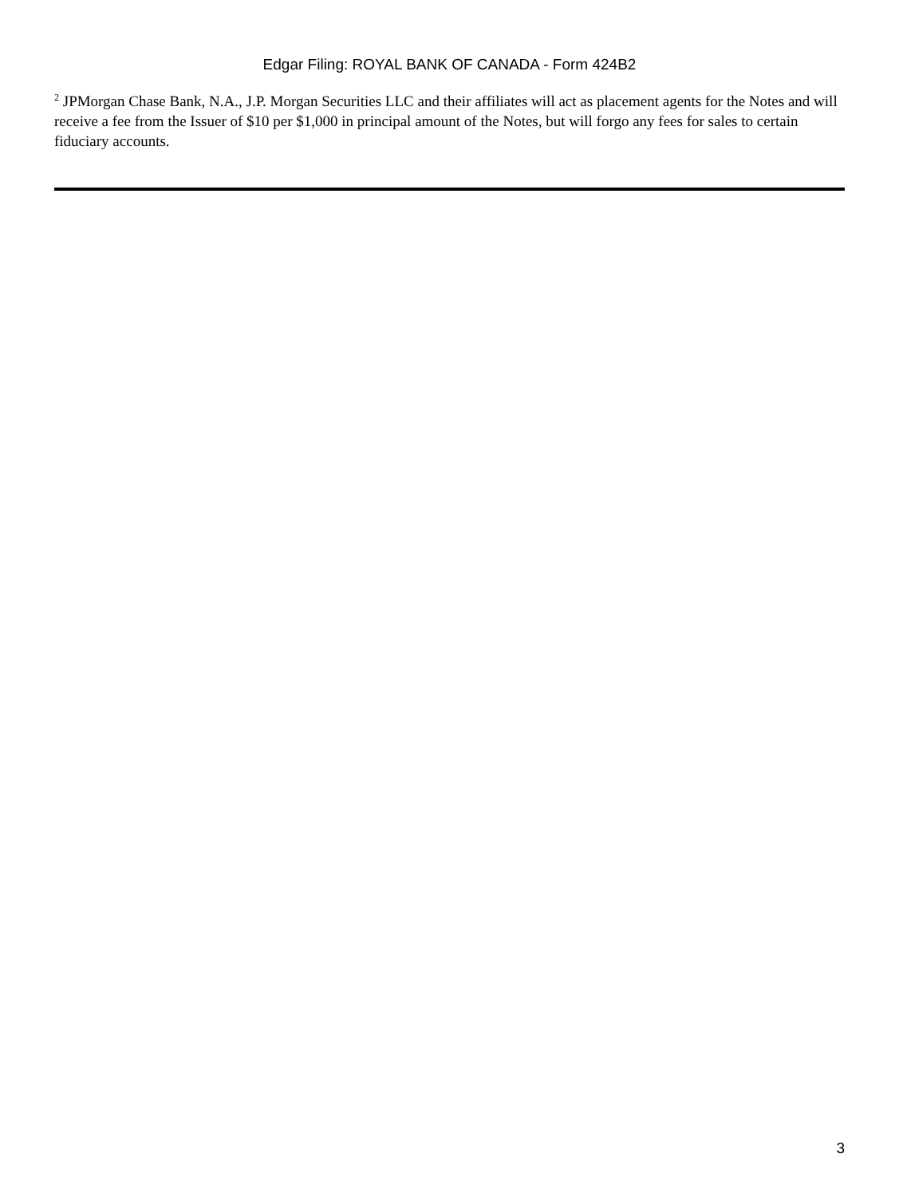Edgar Filing: ROYAL BANK OF CANADA - Form 424B2
<sup>2</sup> JPMorgan Chase Bank, N.A., J.P. Morgan Securities LLC and their affiliates will act as placement agents for the Notes and will receive a fee from the Issuer of $10 per $1,000 in principal amount of the Notes, but will forgo any fees for sales to certain fiduciary accounts.
3